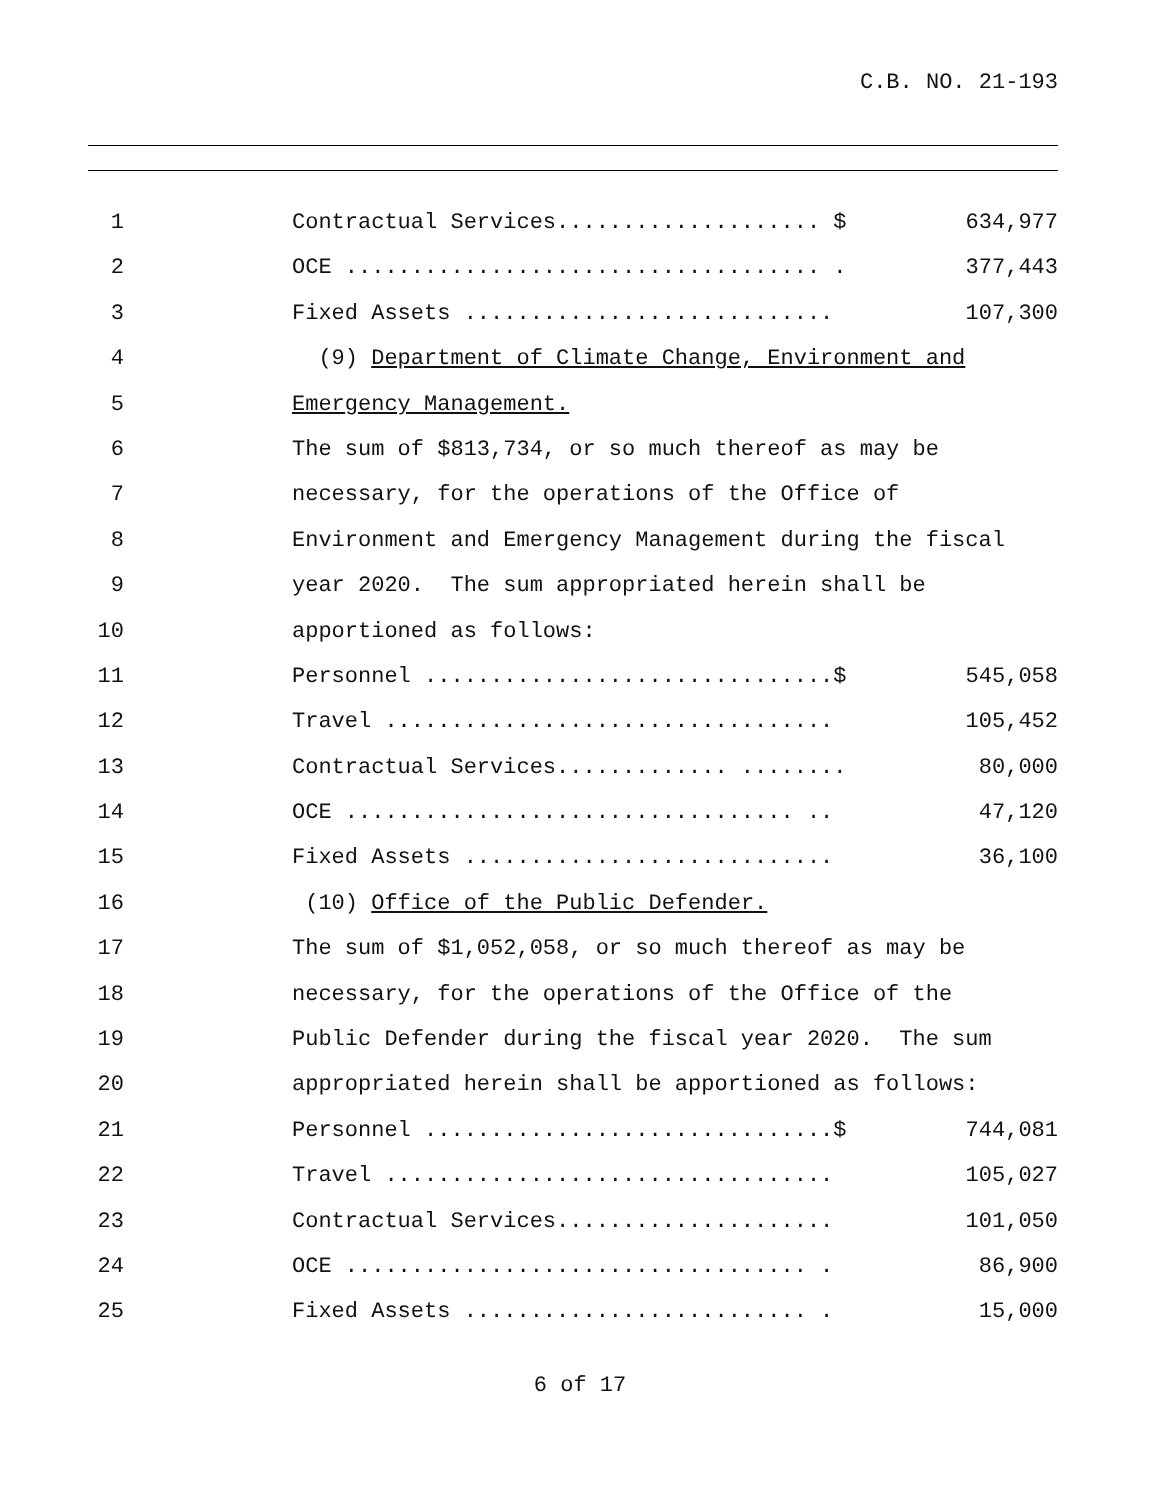C.B. NO. 21-193
1 Contractual Services.................... $ 634,977
2 OCE .................................... . 377,443
3 Fixed Assets ............................ 107,300
4 (9) Department of Climate Change, Environment and
5 Emergency Management.
6 The sum of $813,734, or so much thereof as may be
7 necessary, for the operations of the Office of
8 Environment and Emergency Management during the fiscal
9 year 2020. The sum appropriated herein shall be
10 apportioned as follows:
11 Personnel ...............................$ 545,058
12 Travel .................................. 105,452
13 Contractual Services............. ........ 80,000
14 OCE .................................. .. 47,120
15 Fixed Assets ............................ 36,100
16 (10) Office of the Public Defender.
17 The sum of $1,052,058, or so much thereof as may be
18 necessary, for the operations of the Office of the
19 Public Defender during the fiscal year 2020. The sum
20 appropriated herein shall be apportioned as follows:
21 Personnel ...............................$ 744,081
22 Travel .................................. 105,027
23 Contractual Services..................... 101,050
24 OCE ................................... . 86,900
25 Fixed Assets .......................... . 15,000
6 of 17